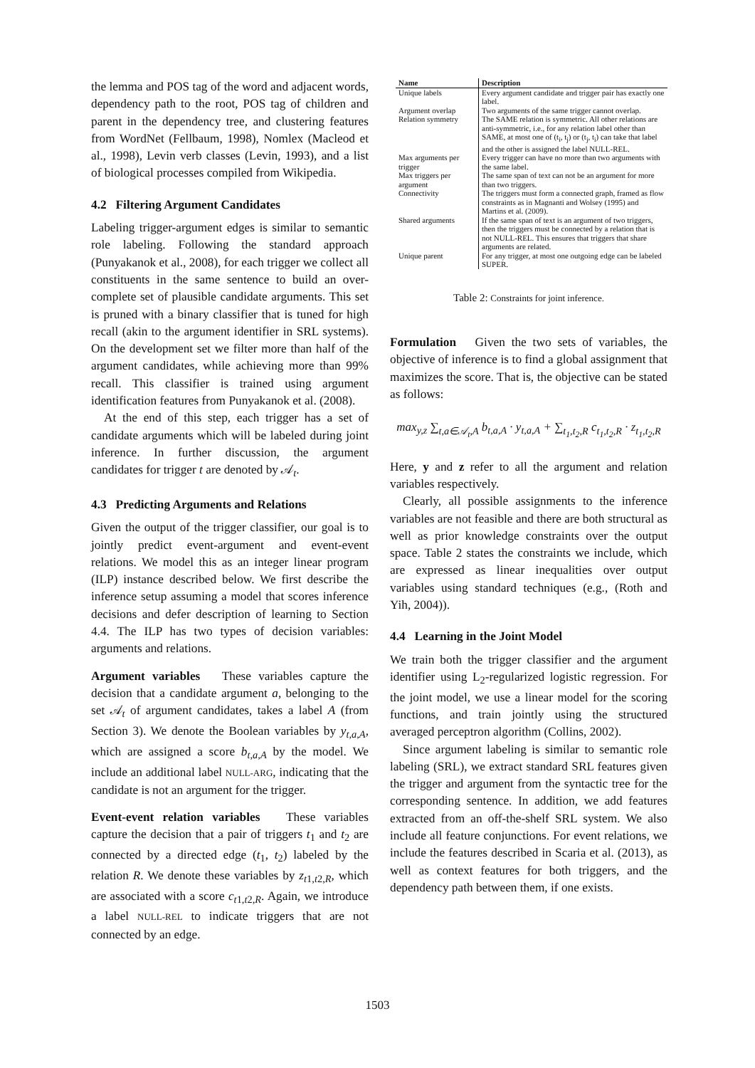the lemma and POS tag of the word and adjacent words, dependency path to the root, POS tag of children and parent in the dependency tree, and clustering features from WordNet (Fellbaum, 1998), Nomlex (Macleod et al., 1998), Levin verb classes (Levin, 1993), and a list of biological processes compiled from Wikipedia.
4.2 Filtering Argument Candidates
Labeling trigger-argument edges is similar to semantic role labeling. Following the standard approach (Punyakanok et al., 2008), for each trigger we collect all constituents in the same sentence to build an over-complete set of plausible candidate arguments. This set is pruned with a binary classifier that is tuned for high recall (akin to the argument identifier in SRL systems). On the development set we filter more than half of the argument candidates, while achieving more than 99% recall. This classifier is trained using argument identification features from Punyakanok et al. (2008).
At the end of this step, each trigger has a set of candidate arguments which will be labeled during joint inference. In further discussion, the argument candidates for trigger t are denoted by 𝒜<sub>t</sub>.
4.3 Predicting Arguments and Relations
Given the output of the trigger classifier, our goal is to jointly predict event-argument and event-event relations. We model this as an integer linear program (ILP) instance described below. We first describe the inference setup assuming a model that scores inference decisions and defer description of learning to Section 4.4. The ILP has two types of decision variables: arguments and relations.
Argument variables These variables capture the decision that a candidate argument a, belonging to the set 𝒜<sub>t</sub> of argument candidates, takes a label A (from Section 3). We denote the Boolean variables by y<sub>t,a,A</sub>, which are assigned a score b<sub>t,a,A</sub> by the model. We include an additional label NULL-ARG, indicating that the candidate is not an argument for the trigger.
Event-event relation variables These variables capture the decision that a pair of triggers t<sub>1</sub> and t<sub>2</sub> are connected by a directed edge (t<sub>1</sub>, t<sub>2</sub>) labeled by the relation R. We denote these variables by z<sub>t1,t2,R</sub>, which are associated with a score c<sub>t1,t2,R</sub>. Again, we introduce a label NULL-REL to indicate triggers that are not connected by an edge.
| Name | Description |
| --- | --- |
| Unique labels | Every argument candidate and trigger pair has exactly one label. |
| Argument overlap | Two arguments of the same trigger cannot overlap. |
| Relation symmetry | The SAME relation is symmetric. All other relations are anti-symmetric, i.e., for any relation label other than SAME, at most one of (t<sub>i</sub>, t<sub>j</sub>) or (t<sub>j</sub>, t<sub>i</sub>) can take that label and the other is assigned the label NULL-REL. |
| Max arguments per trigger | Every trigger can have no more than two arguments with the same label. |
| Max triggers per argument | The same span of text can not be an argument for more than two triggers. |
| Connectivity | The triggers must form a connected graph, framed as flow constraints as in Magnanti and Wolsey (1995) and Martins et al. (2009). |
| Shared arguments | If the same span of text is an argument of two triggers, then the triggers must be connected by a relation that is not NULL-REL. This ensures that triggers that share arguments are related. |
| Unique parent | For any trigger, at most one outgoing edge can be labeled SUPER. |
Table 2: Constraints for joint inference.
Formulation Given the two sets of variables, the objective of inference is to find a global assignment that maximizes the score. That is, the objective can be stated as follows:
max<sub>y,z</sub> ∑<sub>t,a∈𝒜<sub>t</sub>,A</sub> b<sub>t,a,A</sub> · y<sub>t,a,A</sub> + ∑<sub>t<sub>1</sub>,t<sub>2</sub>,R</sub> c<sub>t<sub>1</sub>,t<sub>2</sub>,R</sub> · z<sub>t<sub>1</sub>,t<sub>2</sub>,R</sub>
Here, y and z refer to all the argument and relation variables respectively.
Clearly, all possible assignments to the inference variables are not feasible and there are both structural as well as prior knowledge constraints over the output space. Table 2 states the constraints we include, which are expressed as linear inequalities over output variables using standard techniques (e.g., (Roth and Yih, 2004)).
4.4 Learning in the Joint Model
We train both the trigger classifier and the argument identifier using L<sub>2</sub>-regularized logistic regression. For the joint model, we use a linear model for the scoring functions, and train jointly using the structured averaged perceptron algorithm (Collins, 2002).
Since argument labeling is similar to semantic role labeling (SRL), we extract standard SRL features given the trigger and argument from the syntactic tree for the corresponding sentence. In addition, we add features extracted from an off-the-shelf SRL system. We also include all feature conjunctions. For event relations, we include the features described in Scaria et al. (2013), as well as context features for both triggers, and the dependency path between them, if one exists.
1503